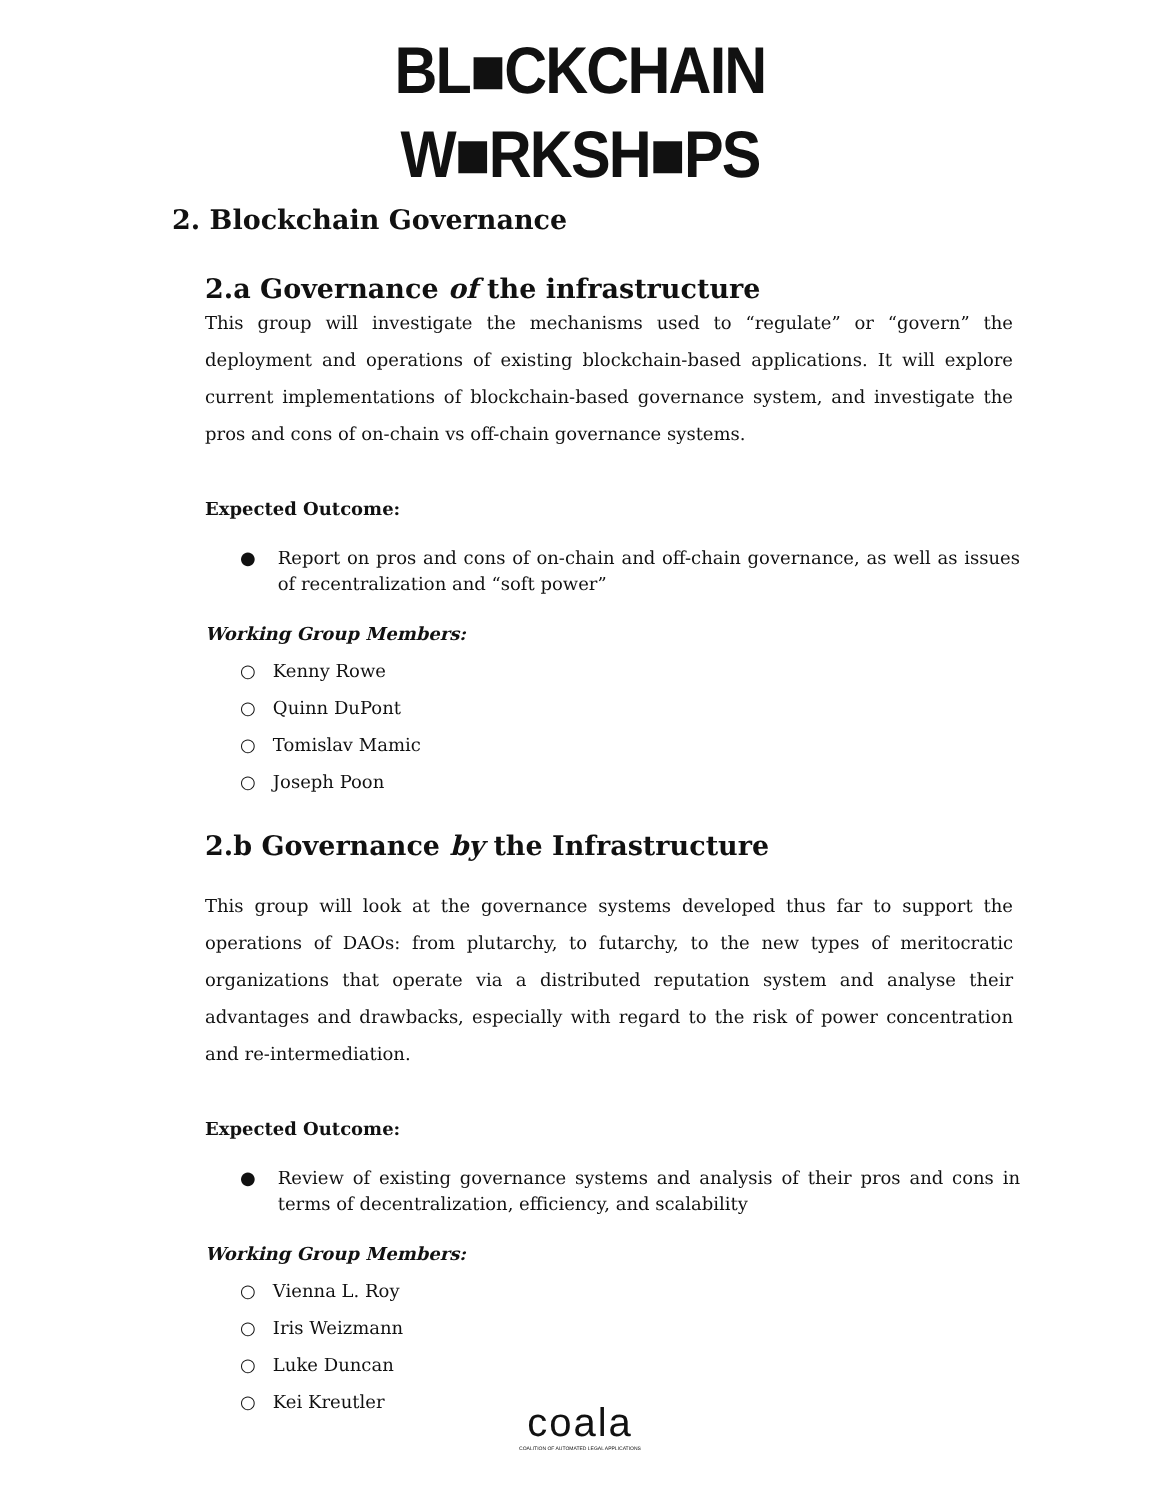BL■CKCHAIN
W■RKSH■PS
2. Blockchain Governance
2.a Governance of the infrastructure
This group will investigate the mechanisms used to “regulate” or “govern” the deployment and operations of existing blockchain-based applications. It will explore current implementations of blockchain-based governance system, and investigate the pros and cons of on-chain vs off-chain governance systems.
Expected Outcome:
● Report on pros and cons of on-chain and off-chain governance, as well as issues of recentralization and “soft power”
Working Group Members:
○ Kenny Rowe
○ Quinn DuPont
○ Tomislav Mamic
○ Joseph Poon
2.b Governance by the Infrastructure
This group will look at the governance systems developed thus far to support the operations of DAOs: from plutarchy, to futarchy, to the new types of meritocratic organizations that operate via a distributed reputation system and analyse their advantages and drawbacks, especially with regard to the risk of power concentration and re-intermediation.
Expected Outcome:
● Review of existing governance systems and analysis of their pros and cons in terms of decentralization, efficiency, and scalability
Working Group Members:
○ Vienna L. Roy
○ Iris Weizmann
○ Luke Duncan
○ Kei Kreutler
coala
COALITION OF AUTOMATED LEGAL APPLICATIONS